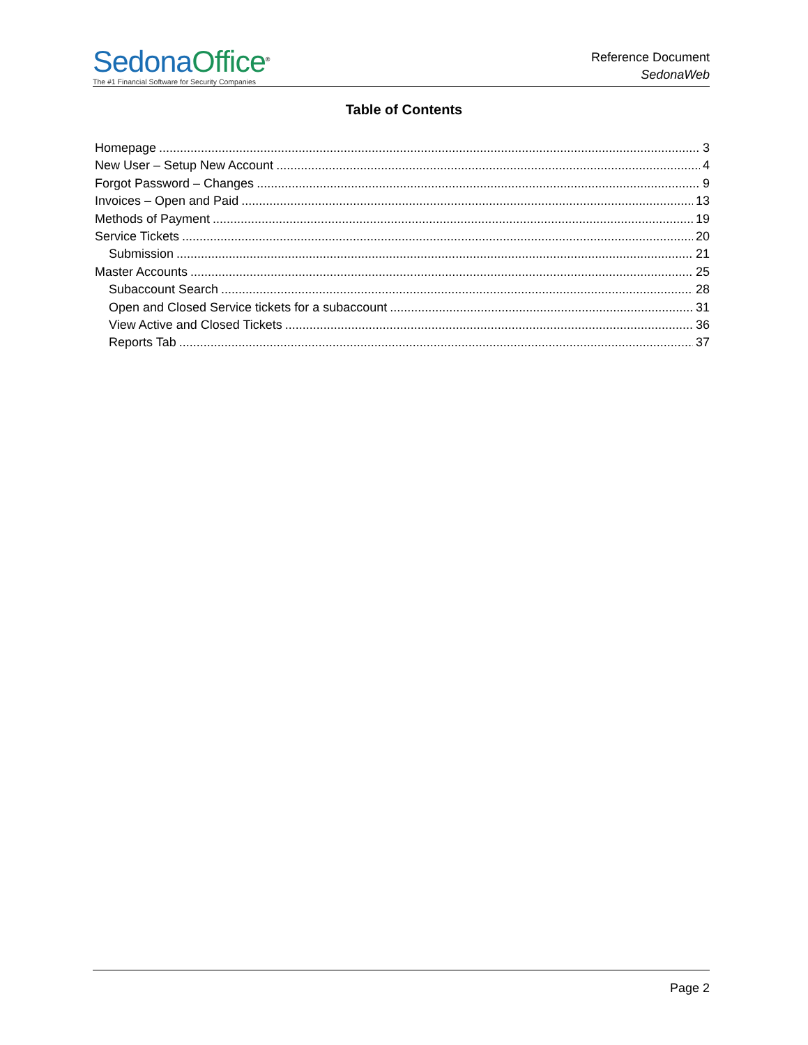Sedona Office<sup>®</sup>
The #1 Financial Software for Security Companies
Reference Document
SedonaWeb
Table of Contents
Homepage 3
New User – Setup New Account 4
Forgot Password – Changes 9
Invoices – Open and Paid 13
Methods of Payment 19
Service Tickets 20
Submission 21
Master Accounts 25
Subaccount Search 28
Open and Closed Service tickets for a subaccount 31
View Active and Closed Tickets 36
Reports Tab 37
Page 2